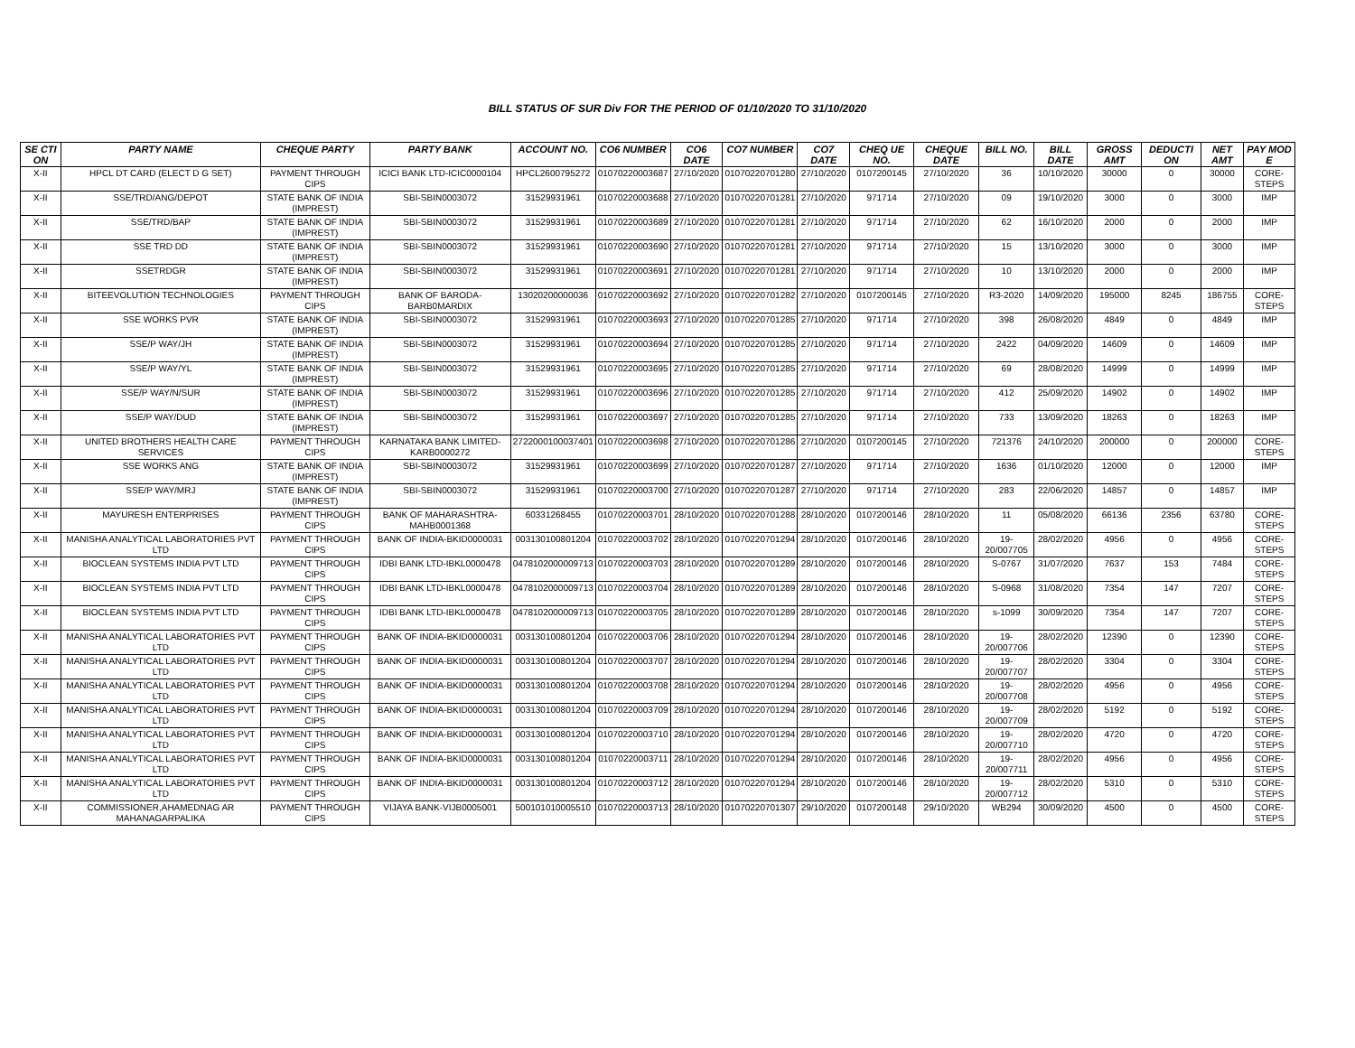BILL STATUS OF SUR Div FOR THE PERIOD OF 01/10/2020 TO 31/10/2020
| SE CTI ON | PARTY NAME | CHEQUE PARTY | PARTY BANK | ACCOUNT NO. | CO6 NUMBER | CO6 DATE | CO7 NUMBER | CO7 DATE | CHEQ UE NO. | CHEQUE DATE | BILL NO. | BILL DATE | GROSS AMT | DEDUCTI ON | NET AMT | PAY MOD E |
| --- | --- | --- | --- | --- | --- | --- | --- | --- | --- | --- | --- | --- | --- | --- | --- | --- |
| X-II | HPCL DT CARD (ELECT D G SET) | PAYMENT THROUGH CIPS | ICICI BANK LTD-ICIC0000104 | HPCL2600795272 | 01070220003687 | 27/10/2020 | 01070220701280 | 27/10/2020 | 0107200145 | 27/10/2020 | 36 | 10/10/2020 | 30000 | 0 | 30000 | CORE-STEPS |
| X-II | SSE/TRD/ANG/DEPOT | STATE BANK OF INDIA (IMPREST) | SBI-SBIN0003072 | 31529931961 | 01070220003688 | 27/10/2020 | 01070220701281 | 27/10/2020 | 971714 | 27/10/2020 | 09 | 19/10/2020 | 3000 | 0 | 3000 | IMP |
| X-II | SSE/TRD/BAP | STATE BANK OF INDIA (IMPREST) | SBI-SBIN0003072 | 31529931961 | 01070220003689 | 27/10/2020 | 01070220701281 | 27/10/2020 | 971714 | 27/10/2020 | 62 | 16/10/2020 | 2000 | 0 | 2000 | IMP |
| X-II | SSE TRD DD | STATE BANK OF INDIA (IMPREST) | SBI-SBIN0003072 | 31529931961 | 01070220003690 | 27/10/2020 | 01070220701281 | 27/10/2020 | 971714 | 27/10/2020 | 15 | 13/10/2020 | 3000 | 0 | 3000 | IMP |
| X-II | SSETRDGR | STATE BANK OF INDIA (IMPREST) | SBI-SBIN0003072 | 31529931961 | 01070220003691 | 27/10/2020 | 01070220701281 | 27/10/2020 | 971714 | 27/10/2020 | 10 | 13/10/2020 | 2000 | 0 | 2000 | IMP |
| X-II | BITEEVOLUTION TECHNOLOGIES | PAYMENT THROUGH CIPS | BANK OF BARODA-BARB0MARDIX | 13020200000036 | 01070220003692 | 27/10/2020 | 01070220701282 | 27/10/2020 | 0107200145 | 27/10/2020 | R3-2020 | 14/09/2020 | 195000 | 8245 | 186755 | CORE-STEPS |
| X-II | SSE WORKS PVR | STATE BANK OF INDIA (IMPREST) | SBI-SBIN0003072 | 31529931961 | 01070220003693 | 27/10/2020 | 01070220701285 | 27/10/2020 | 971714 | 27/10/2020 | 398 | 26/08/2020 | 4849 | 0 | 4849 | IMP |
| X-II | SSE/P WAY/JH | STATE BANK OF INDIA (IMPREST) | SBI-SBIN0003072 | 31529931961 | 01070220003694 | 27/10/2020 | 01070220701285 | 27/10/2020 | 971714 | 27/10/2020 | 2422 | 04/09/2020 | 14609 | 0 | 14609 | IMP |
| X-II | SSE/P WAY/YL | STATE BANK OF INDIA (IMPREST) | SBI-SBIN0003072 | 31529931961 | 01070220003695 | 27/10/2020 | 01070220701285 | 27/10/2020 | 971714 | 27/10/2020 | 69 | 28/08/2020 | 14999 | 0 | 14999 | IMP |
| X-II | SSE/P WAY/N/SUR | STATE BANK OF INDIA (IMPREST) | SBI-SBIN0003072 | 31529931961 | 01070220003696 | 27/10/2020 | 01070220701285 | 27/10/2020 | 971714 | 27/10/2020 | 412 | 25/09/2020 | 14902 | 0 | 14902 | IMP |
| X-II | SSE/P WAY/DUD | STATE BANK OF INDIA (IMPREST) | SBI-SBIN0003072 | 31529931961 | 01070220003697 | 27/10/2020 | 01070220701285 | 27/10/2020 | 971714 | 27/10/2020 | 733 | 13/09/2020 | 18263 | 0 | 18263 | IMP |
| X-II | UNITED BROTHERS HEALTH CARE SERVICES | PAYMENT THROUGH CIPS | KARNATAKA BANK LIMITED-KARB0000272 | 2722000100037401 | 01070220003698 | 27/10/2020 | 01070220701286 | 27/10/2020 | 0107200145 | 27/10/2020 | 721376 | 24/10/2020 | 200000 | 0 | 200000 | CORE-STEPS |
| X-II | SSE WORKS ANG | STATE BANK OF INDIA (IMPREST) | SBI-SBIN0003072 | 31529931961 | 01070220003699 | 27/10/2020 | 01070220701287 | 27/10/2020 | 971714 | 27/10/2020 | 1636 | 01/10/2020 | 12000 | 0 | 12000 | IMP |
| X-II | SSE/P WAY/MRJ | STATE BANK OF INDIA (IMPREST) | SBI-SBIN0003072 | 31529931961 | 01070220003700 | 27/10/2020 | 01070220701287 | 27/10/2020 | 971714 | 27/10/2020 | 283 | 22/06/2020 | 14857 | 0 | 14857 | IMP |
| X-II | MAYURESH ENTERPRISES | PAYMENT THROUGH CIPS | BANK OF MAHARASHTRA-MAHB0001368 | 60331268455 | 01070220003701 | 28/10/2020 | 01070220701288 | 28/10/2020 | 0107200146 | 28/10/2020 | 11 | 05/08/2020 | 66136 | 2356 | 63780 | CORE-STEPS |
| X-II | MANISHA ANALYTICAL LABORATORIES PVT LTD | PAYMENT THROUGH CIPS | BANK OF INDIA-BKID0000031 | 003130100801204 | 01070220003702 | 28/10/2020 | 01070220701294 | 28/10/2020 | 0107200146 | 28/10/2020 | 19-20/007705 | 28/02/2020 | 4956 | 0 | 4956 | CORE-STEPS |
| X-II | BIOCLEAN SYSTEMS INDIA PVT LTD | PAYMENT THROUGH CIPS | IDBI BANK LTD-IBKL0000478 | 0478102000009713 | 01070220003703 | 28/10/2020 | 01070220701289 | 28/10/2020 | 0107200146 | 28/10/2020 | S-0767 | 31/07/2020 | 7637 | 153 | 7484 | CORE-STEPS |
| X-II | BIOCLEAN SYSTEMS INDIA PVT LTD | PAYMENT THROUGH CIPS | IDBI BANK LTD-IBKL0000478 | 0478102000009713 | 01070220003704 | 28/10/2020 | 01070220701289 | 28/10/2020 | 0107200146 | 28/10/2020 | S-0968 | 31/08/2020 | 7354 | 147 | 7207 | CORE-STEPS |
| X-II | BIOCLEAN SYSTEMS INDIA PVT LTD | PAYMENT THROUGH CIPS | IDBI BANK LTD-IBKL0000478 | 0478102000009713 | 01070220003705 | 28/10/2020 | 01070220701289 | 28/10/2020 | 0107200146 | 28/10/2020 | s-1099 | 30/09/2020 | 7354 | 147 | 7207 | CORE-STEPS |
| X-II | MANISHA ANALYTICAL LABORATORIES PVT LTD | PAYMENT THROUGH CIPS | BANK OF INDIA-BKID0000031 | 003130100801204 | 01070220003706 | 28/10/2020 | 01070220701294 | 28/10/2020 | 0107200146 | 28/10/2020 | 19-20/007706 | 28/02/2020 | 12390 | 0 | 12390 | CORE-STEPS |
| X-II | MANISHA ANALYTICAL LABORATORIES PVT LTD | PAYMENT THROUGH CIPS | BANK OF INDIA-BKID0000031 | 003130100801204 | 01070220003707 | 28/10/2020 | 01070220701294 | 28/10/2020 | 0107200146 | 28/10/2020 | 19-20/007707 | 28/02/2020 | 3304 | 0 | 3304 | CORE-STEPS |
| X-II | MANISHA ANALYTICAL LABORATORIES PVT LTD | PAYMENT THROUGH CIPS | BANK OF INDIA-BKID0000031 | 003130100801204 | 01070220003708 | 28/10/2020 | 01070220701294 | 28/10/2020 | 0107200146 | 28/10/2020 | 19-20/007708 | 28/02/2020 | 4956 | 0 | 4956 | CORE-STEPS |
| X-II | MANISHA ANALYTICAL LABORATORIES PVT LTD | PAYMENT THROUGH CIPS | BANK OF INDIA-BKID0000031 | 003130100801204 | 01070220003709 | 28/10/2020 | 01070220701294 | 28/10/2020 | 0107200146 | 28/10/2020 | 19-20/007709 | 28/02/2020 | 5192 | 0 | 5192 | CORE-STEPS |
| X-II | MANISHA ANALYTICAL LABORATORIES PVT LTD | PAYMENT THROUGH CIPS | BANK OF INDIA-BKID0000031 | 003130100801204 | 01070220003710 | 28/10/2020 | 01070220701294 | 28/10/2020 | 0107200146 | 28/10/2020 | 19-20/007710 | 28/02/2020 | 4720 | 0 | 4720 | CORE-STEPS |
| X-II | MANISHA ANALYTICAL LABORATORIES PVT LTD | PAYMENT THROUGH CIPS | BANK OF INDIA-BKID0000031 | 003130100801204 | 01070220003711 | 28/10/2020 | 01070220701294 | 28/10/2020 | 0107200146 | 28/10/2020 | 19-20/007711 | 28/02/2020 | 4956 | 0 | 4956 | CORE-STEPS |
| X-II | MANISHA ANALYTICAL LABORATORIES PVT LTD | PAYMENT THROUGH CIPS | BANK OF INDIA-BKID0000031 | 003130100801204 | 01070220003712 | 28/10/2020 | 01070220701294 | 28/10/2020 | 0107200146 | 28/10/2020 | 19-20/007712 | 28/02/2020 | 5310 | 0 | 5310 | CORE-STEPS |
| X-II | COMMISSIONER,AHAMEDNAG AR MAHANAGARPALIKA | PAYMENT THROUGH CIPS | VIJAYA BANK-VIJB0005001 | 500101010005510 | 01070220003713 | 28/10/2020 | 01070220701307 | 29/10/2020 | 0107200148 | 29/10/2020 | WB294 | 30/09/2020 | 4500 | 0 | 4500 | CORE-STEPS |